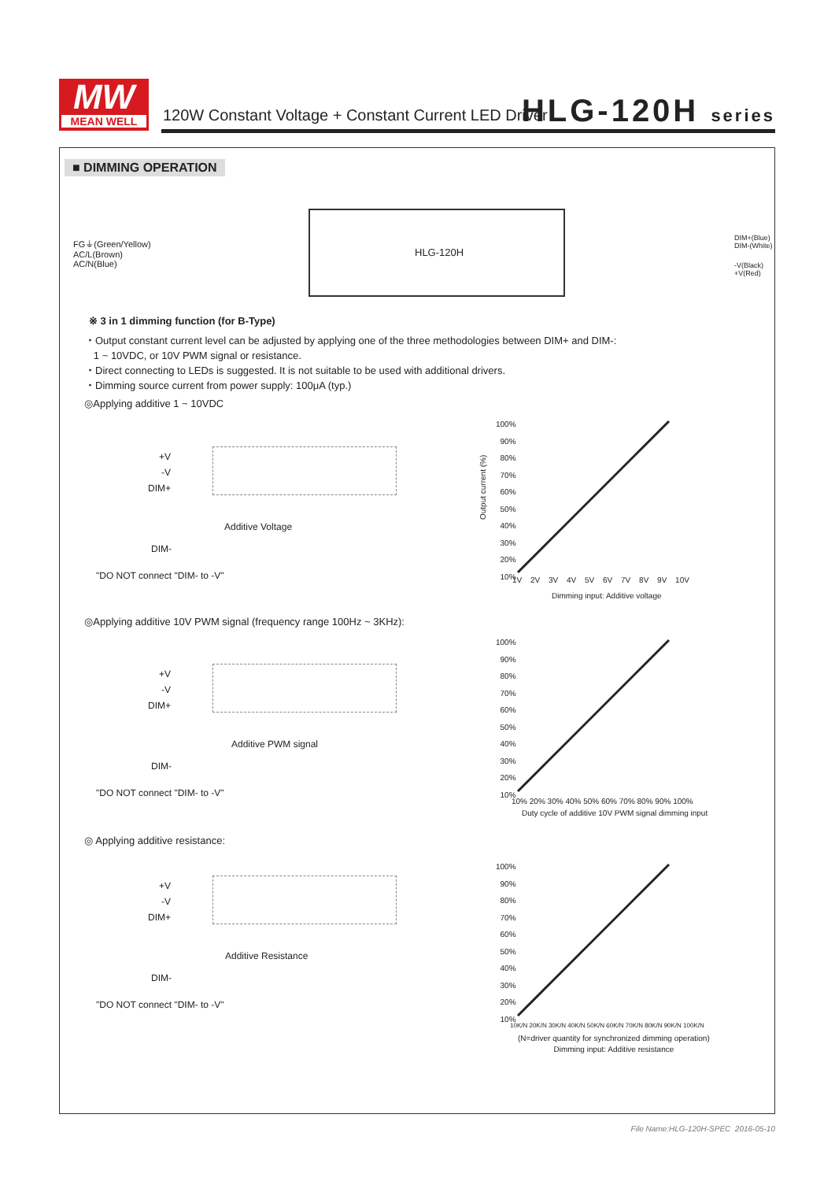MW
MEAN WELL
120W Constant Voltage + Constant Current LED Driver
HLG-120H series
■ DIMMING OPERATION
FG⏚(Green/Yellow)
AC/L(Brown)
AC/N(Blue)
HLG-120H
DIM+(Blue)
DIM-(White)
-V(Black)
+V(Red)
※ 3 in 1 dimming function (for B-Type)
・Output constant current level can be adjusted by applying one of the three methodologies between DIM+ and DIM-:
1 ~ 10VDC, or 10V PWM signal or resistance.
・Direct connecting to LEDs is suggested. It is not suitable to be used with additional drivers.
・Dimming source current from power supply: 100μA (typ.)
◎Applying additive 1 ~ 10VDC
+V
-V
DIM+
DIM-
Additive Voltage
"DO NOT connect "DIM- to -V"
100%
90%
80%
70%
60%
50%
40%
30%
20%
10%
1V 2V 3V 4V 5V 6V 7V 8V 9V 10V
Dimming input: Additive voltage
Output current (%)
◎Applying additive 10V PWM signal (frequency range 100Hz ~ 3KHz):
+V
-V
DIM+
DIM-
Additive PWM signal
"DO NOT connect "DIM- to -V"
100%
90%
80%
70%
60%
50%
40%
30%
20%
10%
10% 20% 30% 40% 50% 60% 70% 80% 90% 100%
Duty cycle of additive 10V PWM signal dimming input
◎ Applying additive resistance:
+V
-V
DIM+
DIM-
Additive Resistance
"DO NOT connect "DIM- to -V"
100%
90%
80%
70%
60%
50%
40%
30%
20%
10%
10K/N 20K/N 30K/N 40K/N 50K/N 60K/N 70K/N 80K/N 90K/N 100K/N
(N=driver quantity for synchronized dimming operation)
Dimming input: Additive resistance
File Name:HLG-120H-SPEC 2016-05-10